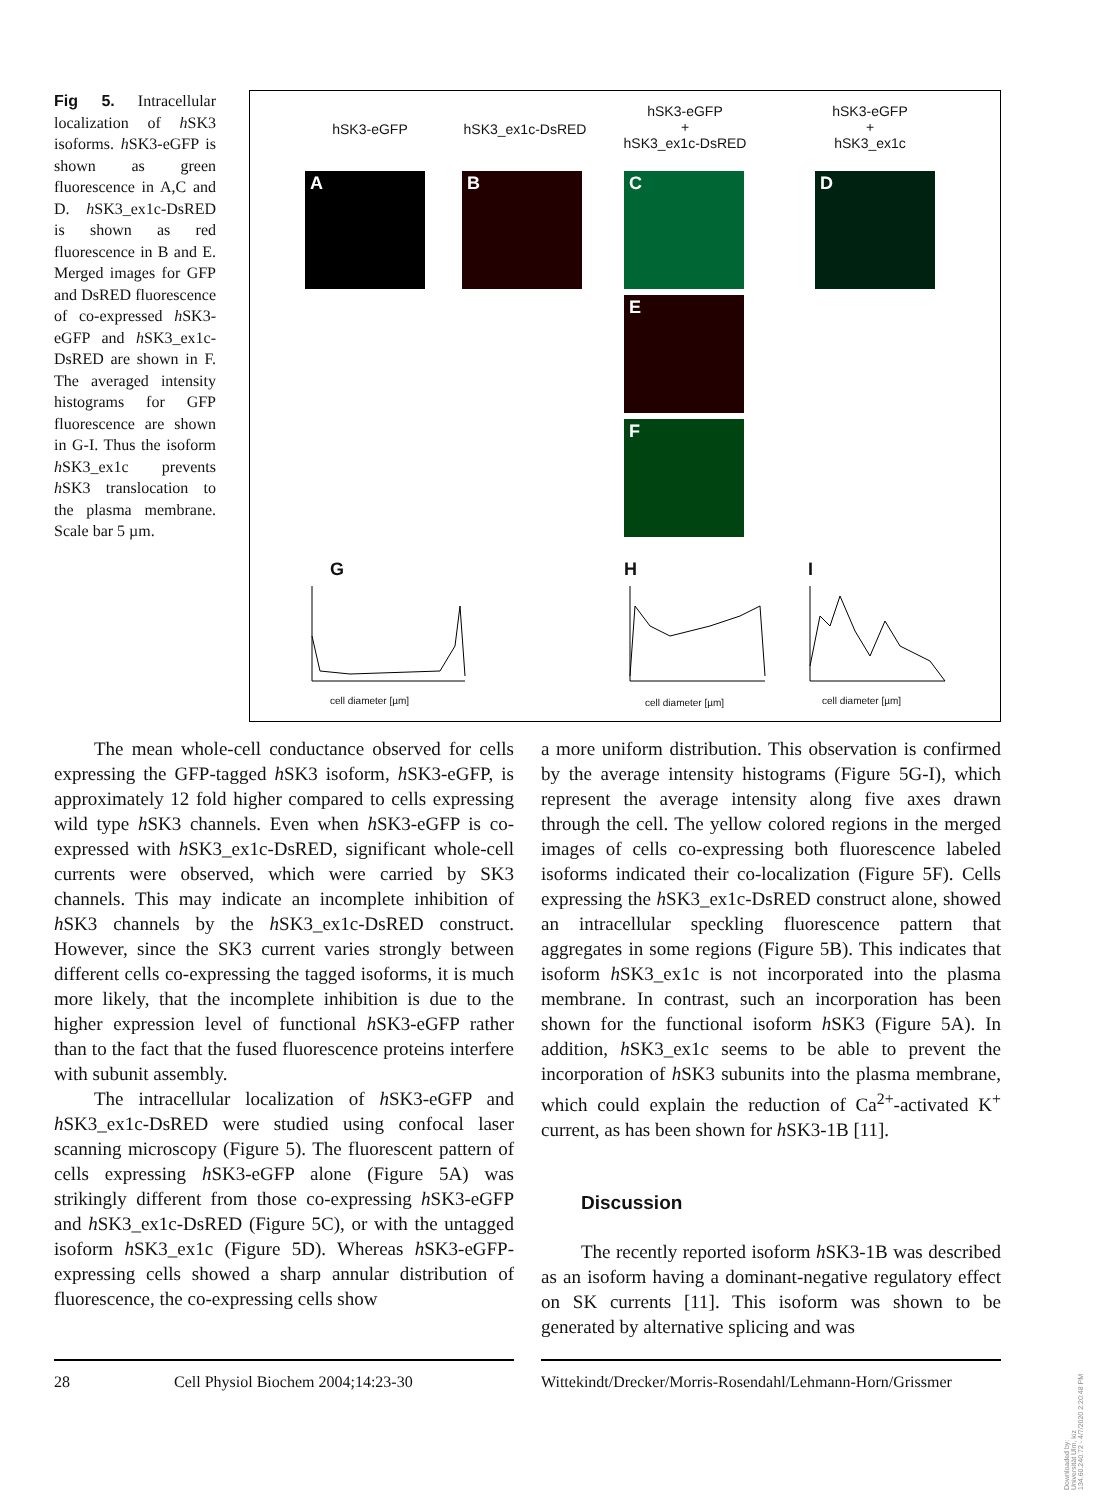Fig 5. Intracellular localization of h SK3 isoforms. h SK3-eGFP is shown as green fluorescence in A,C and D. h SK3_ex1c-DsRED is shown as red fluorescence in B and E. Merged images for GFP and DsRED fluorescence of co-expressed h SK3-eGFP and h SK3_ex1c-DsRED are shown in F. The averaged intensity histograms for GFP fluorescence are shown in G-I. Thus the isoform h SK3_ex1c prevents h SK3 translocation to the plasma membrane. Scale bar 5 µm.
hSK3-eGFP hSK3_ex1c-DsRED
hSK3-eGFP
+
hSK3_ex1c-DsRED
hSK3-eGFP
+
hSK3_ex1c
A B C D
E
F
G H I
cell diameter [µm] cell diameter [µm] cell diameter [µm]
The mean whole-cell conductance observed for cells expressing the GFP-tagged h SK3 isoform, h SK3-eGFP, is approximately 12 fold higher compared to cells expressing wild type h SK3 channels. Even when h SK3-eGFP is co-expressed with h SK3_ex1c-DsRED, significant whole-cell currents were observed, which were carried by SK3 channels. This may indicate an incomplete inhibition of h SK3 channels by the h SK3_ex1c-DsRED construct. However, since the SK3 current varies strongly between different cells co-expressing the tagged isoforms, it is much more likely, that the incomplete inhibition is due to the higher expression level of functional h SK3-eGFP rather than to the fact that the fused fluorescence proteins interfere with subunit assembly.
The intracellular localization of h SK3-eGFP and h SK3_ex1c-DsRED were studied using confocal laser scanning microscopy (Figure 5). The fluorescent pattern of cells expressing h SK3-eGFP alone (Figure 5A) was strikingly different from those co-expressing h SK3-eGFP and h SK3_ex1c-DsRED (Figure 5C), or with the untagged isoform h SK3_ex1c (Figure 5D). Whereas h SK3-eGFP-expressing cells showed a sharp annular distribution of fluorescence, the co-expressing cells show
a more uniform distribution. This observation is confirmed by the average intensity histograms (Figure 5G-I), which represent the average intensity along five axes drawn through the cell. The yellow colored regions in the merged images of cells co-expressing both fluorescence labeled isoforms indicated their co-localization (Figure 5F). Cells expressing the h SK3_ex1c-DsRED construct alone, showed an intracellular speckling fluorescence pattern that aggregates in some regions (Figure 5B). This indicates that isoform h SK3_ex1c is not incorporated into the plasma membrane. In contrast, such an incorporation has been shown for the functional isoform h SK3 (Figure 5A). In addition, h SK3_ex1c seems to be able to prevent the incorporation of h SK3 subunits into the plasma membrane, which could explain the reduction of Ca<sup>2+</sup>-activated K<sup>+</sup> current, as has been shown for h SK3-1B [11].
Discussion
The recently reported isoform h SK3-1B was described as an isoform having a dominant-negative regulatory effect on SK currents [11]. This isoform was shown to be generated by alternative splicing and was
28 Cell Physiol Biochem 2004;14:23-30
Wittekindt/Drecker/Morris-Rosendahl/Lehmann-Horn/Grissmer
Downloaded by:
Universität Ulm, kiz
134.60.240.72 - 4/7/2020 2:20:48 PM